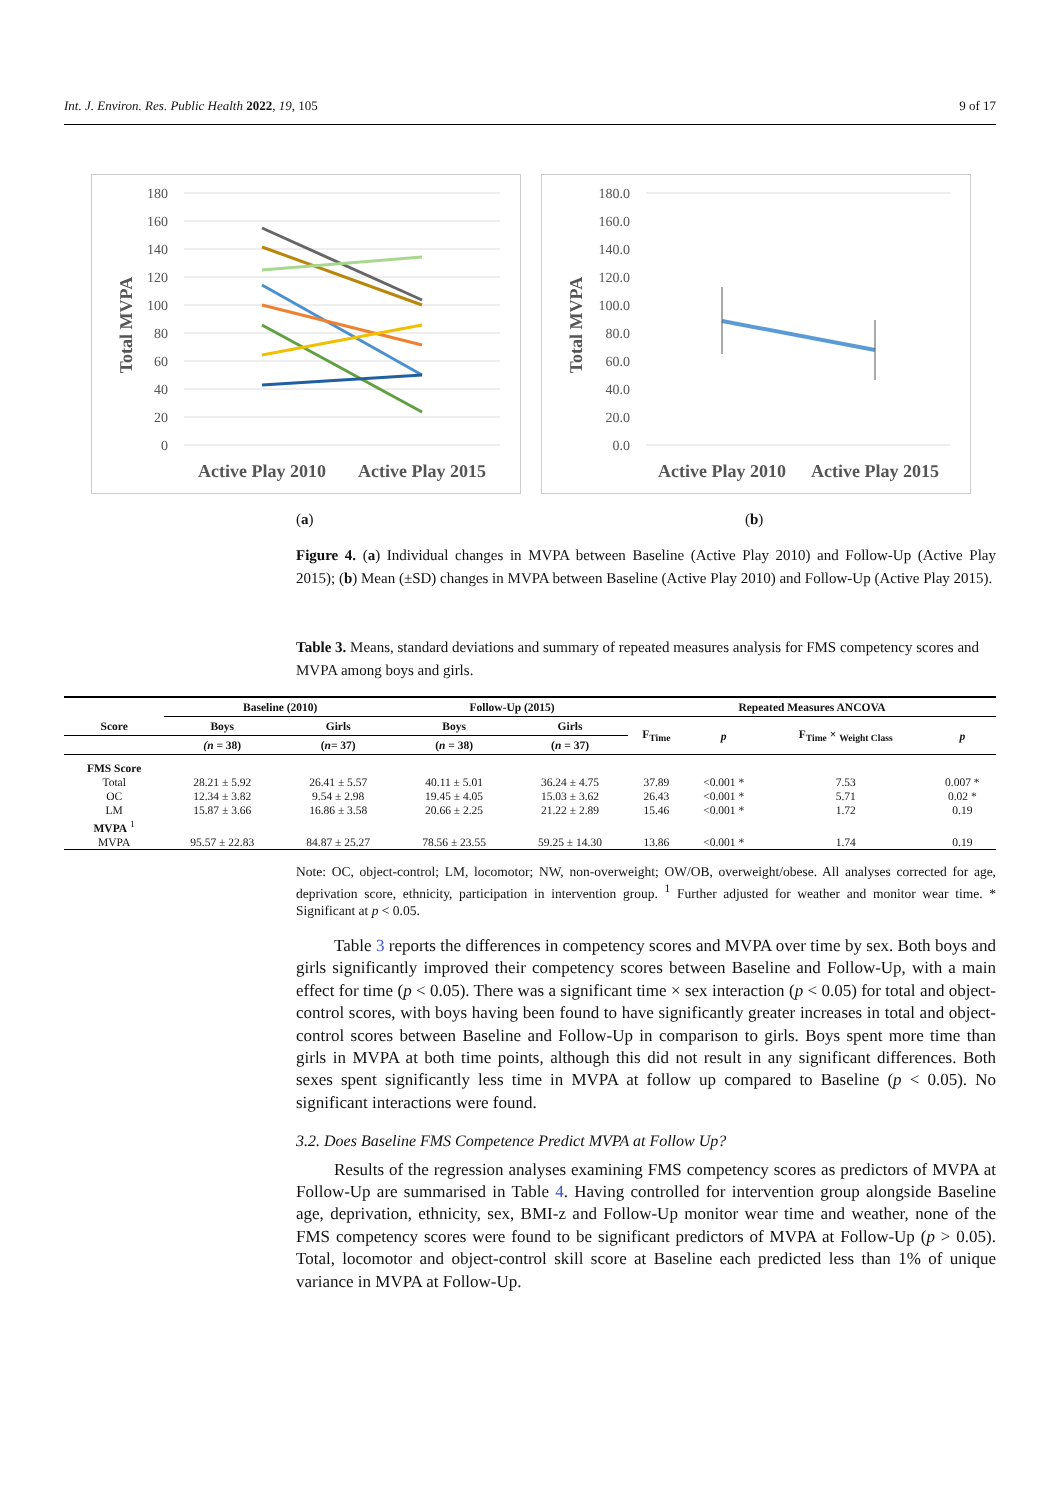Int. J. Environ. Res. Public Health 2022, 19, 105 9 of 17
180
160
140
120
100
80
60
40
20
0
Total MVPA
Active Play 2010
Active Play 2015
180.0
160.0
140.0
120.0
100.0
80.0
60.0
40.0
20.0
0.0
Total MVPA
Active Play 2010
Active Play 2015
(a)
(b)
Figure 4. (a) Individual changes in MVPA between Baseline (Active Play 2010) and Follow-Up (Active Play 2015); (b) Mean (±SD) changes in MVPA between Baseline (Active Play 2010) and Follow-Up (Active Play 2015).
Table 3. Means, standard deviations and summary of repeated measures analysis for FMS competency scores and MVPA among boys and girls.
| | Baseline (2010) | | Follow-Up (2015) | | Repeated Measures ANCOVA | | | |
| --- | --- | --- | --- | --- | --- | --- | --- | --- |
| Score | Boys | Girls | Boys | Girls | F<sub>Time</sub> | p | F<sub>Time</sub> × <sub>Weight Class</sub> | p |
| | (n = 38) | ( n = 37) | ( n = 38) | ( n = 37) | | | | |
| FMS Score | | | | | | | | |
| Total | 28.21 ± 5.92 | 26.41 ± 5.57 | 40.11 ± 5.01 | 36.24 ± 4.75 | 37.89 | <0.001 * | 7.53 | 0.007 * |
| OC | 12.34 ± 3.82 | 9.54 ± 2.98 | 19.45 ± 4.05 | 15.03 ± 3.62 | 26.43 | <0.001 * | 5.71 | 0.02 * |
| LM | 15.87 ± 3.66 | 16.86 ± 3.58 | 20.66 ± 2.25 | 21.22 ± 2.89 | 15.46 | <0.001 * | 1.72 | 0.19 |
| MVPA <sup>1</sup> | | | | | | | | |
| MVPA | 95.57 ± 22.83 | 84.87 ± 25.27 | 78.56 ± 23.55 | 59.25 ± 14.30 | 13.86 | <0.001 * | 1.74 | 0.19 |
Note: OC, object-control; LM, locomotor; NW, non-overweight; OW/OB, overweight/obese. All analyses corrected for age, deprivation score, ethnicity, participation in intervention group. <sup>1</sup> Further adjusted for weather and monitor wear time. * Significant at p < 0.05.
Table 3 reports the differences in competency scores and MVPA over time by sex. Both boys and girls significantly improved their competency scores between Baseline and Follow-Up, with a main effect for time (p < 0.05). There was a significant time × sex interaction (p < 0.05) for total and object-control scores, with boys having been found to have significantly greater increases in total and object-control scores between Baseline and Follow-Up in comparison to girls. Boys spent more time than girls in MVPA at both time points, although this did not result in any significant differences. Both sexes spent significantly less time in MVPA at follow up compared to Baseline (p < 0.05). No significant interactions were found.
3.2. Does Baseline FMS Competence Predict MVPA at Follow Up?
Results of the regression analyses examining FMS competency scores as predictors of MVPA at Follow-Up are summarised in Table 4. Having controlled for intervention group alongside Baseline age, deprivation, ethnicity, sex, BMI-z and Follow-Up monitor wear time and weather, none of the FMS competency scores were found to be significant predictors of MVPA at Follow-Up (p > 0.05). Total, locomotor and object-control skill score at Baseline each predicted less than 1% of unique variance in MVPA at Follow-Up.